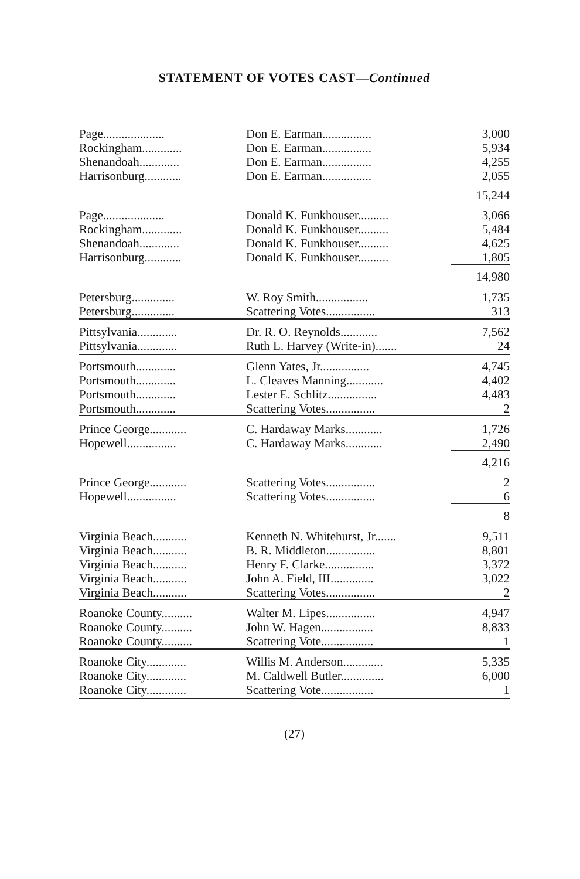STATEMENT OF VOTES CAST—Continued
| Page.................... | Don E. Earman................ | 3,000 |
| Rockingham............. | Don E. Earman................ | 5,934 |
| Shenandoah............. | Don E. Earman................ | 4,255 |
| Harrisonburg............ | Don E. Earman................ | 2,055 |
| | | 15,244 |
| Page.................... | Donald K. Funkhouser.......... | 3,066 |
| Rockingham............. | Donald K. Funkhouser.......... | 5,484 |
| Shenandoah............. | Donald K. Funkhouser.......... | 4,625 |
| Harrisonburg............ | Donald K. Funkhouser.......... | 1,805 |
| | | 14,980 |
| Petersburg.............. | W. Roy Smith................. | 1,735 |
| Petersburg.............. | Scattering Votes................ | 313 |
| Pittsylvania............. | Dr. R. O. Reynolds............ | 7,562 |
| Pittsylvania............. | Ruth L. Harvey (Write-in)....... | 24 |
| Portsmouth............. | Glenn Yates, Jr................ | 4,745 |
| Portsmouth............. | L. Cleaves Manning............ | 4,402 |
| Portsmouth............. | Lester E. Schlitz................ | 4,483 |
| Portsmouth............. | Scattering Votes................ | 2 |
| Prince George............ | C. Hardaway Marks............ | 1,726 |
| Hopewell................ | C. Hardaway Marks............ | 2,490 |
| | | 4,216 |
| Prince George............ | Scattering Votes................ | 2 |
| Hopewell................ | Scattering Votes................ | 6 |
| | | 8 |
| Virginia Beach........... | Kenneth N. Whitehurst, Jr....... | 9,511 |
| Virginia Beach........... | B. R. Middleton................ | 8,801 |
| Virginia Beach........... | Henry F. Clarke................ | 3,372 |
| Virginia Beach........... | John A. Field, III.............. | 3,022 |
| Virginia Beach........... | Scattering Votes................ | 2 |
| Roanoke County.......... | Walter M. Lipes................ | 4,947 |
| Roanoke County.......... | John W. Hagen................. | 8,833 |
| Roanoke County.......... | Scattering Vote................. | 1 |
| Roanoke City............. | Willis M. Anderson............. | 5,335 |
| Roanoke City............. | M. Caldwell Butler.............. | 6,000 |
| Roanoke City............. | Scattering Vote................. | 1 |
(27)